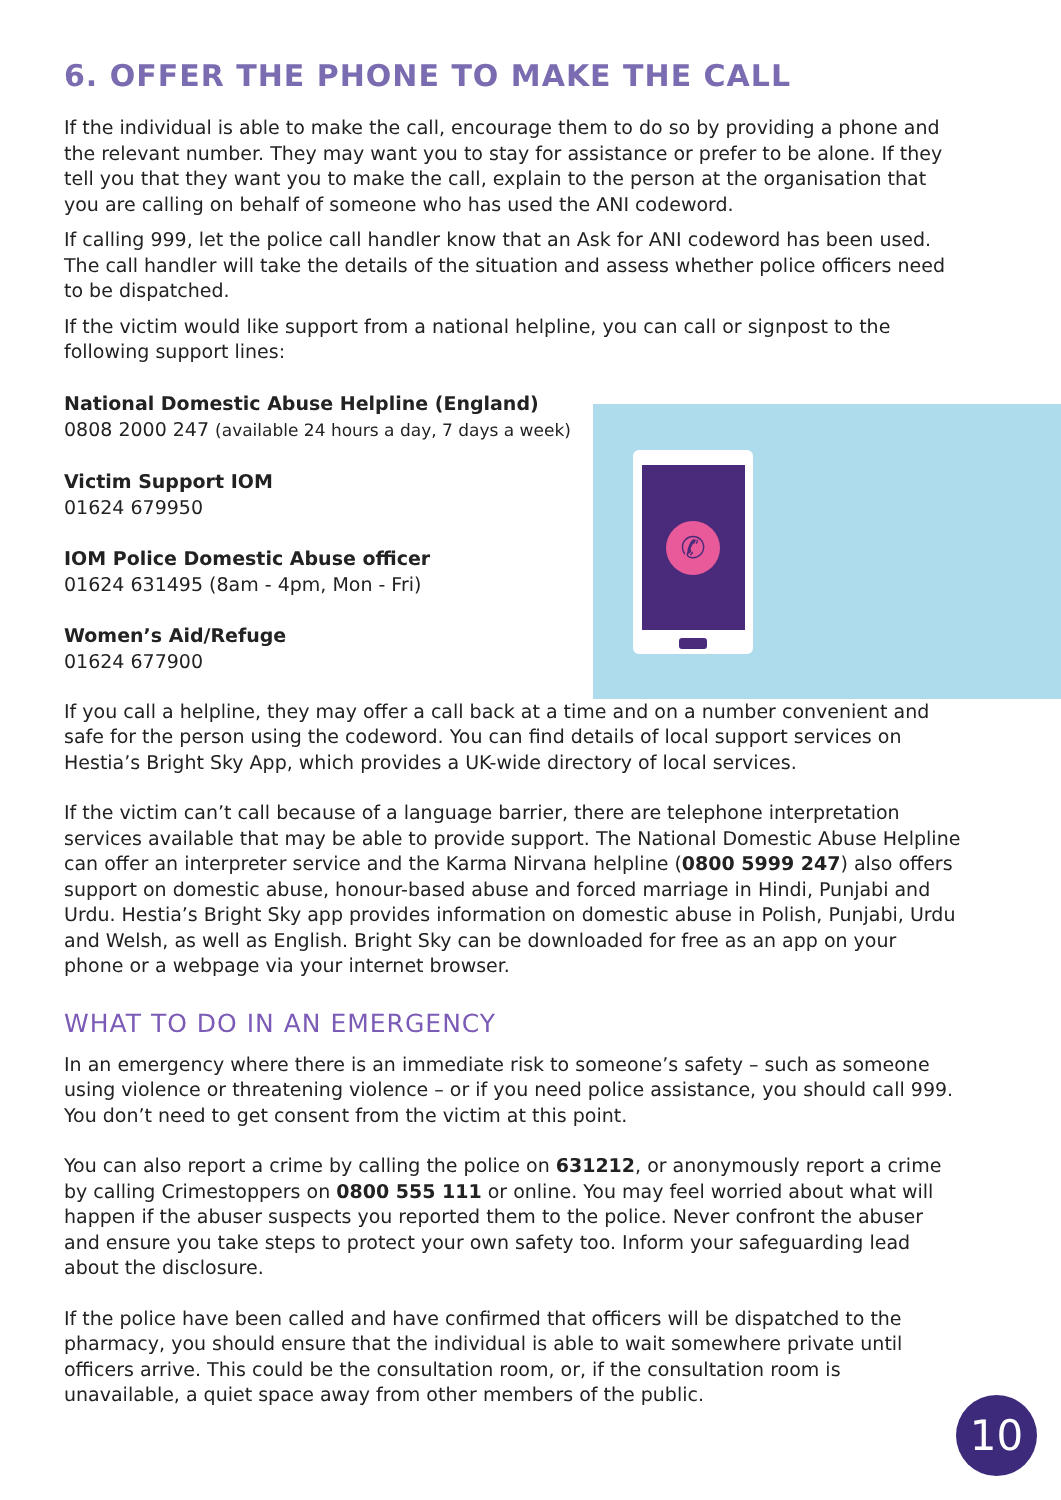✆
6. OFFER THE PHONE TO MAKE THE CALL
If the individual is able to make the call, encourage them to do so by providing a phone and the relevant number. They may want you to stay for assistance or prefer to be alone. If they tell you that they want you to make the call, explain to the person at the organisation that you are calling on behalf of someone who has used the ANI codeword.
If calling 999, let the police call handler know that an Ask for ANI codeword has been used. The call handler will take the details of the situation and assess whether police officers need to be dispatched.
If the victim would like support from a national helpline, you can call or signpost to the following support lines:
National Domestic Abuse Helpline (England)
0808 2000 247 (available 24 hours a day, 7 days a week)
Victim Support IOM
01624 679950
IOM Police Domestic Abuse officer
01624 631495 (8am - 4pm, Mon - Fri)
Women’s Aid/Refuge
01624 677900
If you call a helpline, they may offer a call back at a time and on a number convenient and safe for the person using the codeword. You can find details of local support services on Hestia’s Bright Sky App, which provides a UK-wide directory of local services.
If the victim can’t call because of a language barrier, there are telephone interpretation services available that may be able to provide support. The National Domestic Abuse Helpline can offer an interpreter service and the Karma Nirvana helpline (0800 5999 247) also offers support on domestic abuse, honour-based abuse and forced marriage in Hindi, Punjabi and Urdu. Hestia’s Bright Sky app provides information on domestic abuse in Polish, Punjabi, Urdu and Welsh, as well as English. Bright Sky can be downloaded for free as an app on your phone or a webpage via your internet browser.
WHAT TO DO IN AN EMERGENCY
In an emergency where there is an immediate risk to someone’s safety – such as someone using violence or threatening violence – or if you need police assistance, you should call 999. You don’t need to get consent from the victim at this point.
You can also report a crime by calling the police on 631212, or anonymously report a crime by calling Crimestoppers on 0800 555 111 or online. You may feel worried about what will happen if the abuser suspects you reported them to the police. Never confront the abuser and ensure you take steps to protect your own safety too. Inform your safeguarding lead about the disclosure.
If the police have been called and have confirmed that officers will be dispatched to the pharmacy, you should ensure that the individual is able to wait somewhere private until officers arrive. This could be the consultation room, or, if the consultation room is unavailable, a quiet space away from other members of the public.
10